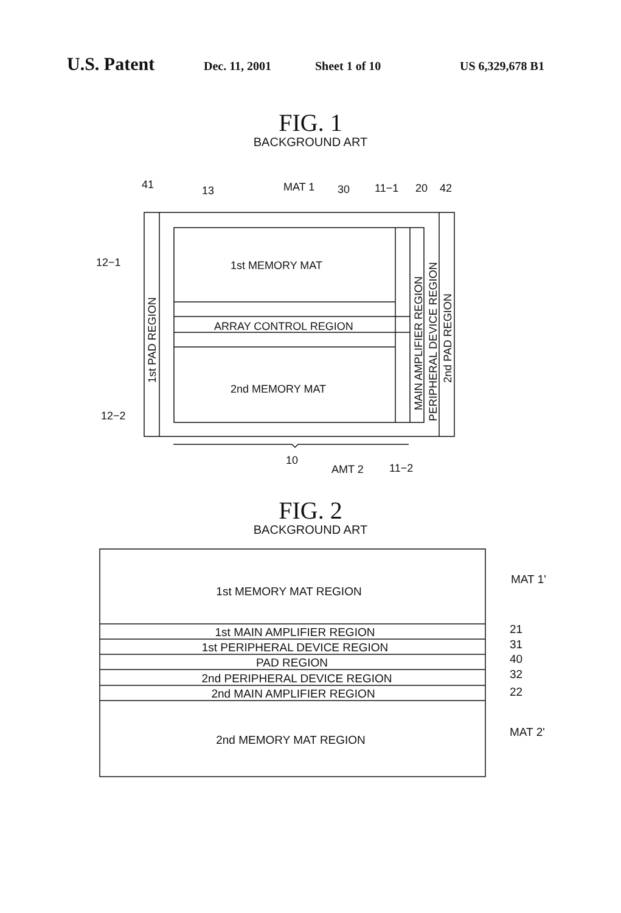U.S. Patent Dec. 11, 2001 Sheet 1 of 10 US 6,329,678 B1
FIG. 1
BACKGROUND ART
41
13
MAT 1
30
11−1
20
42
12−1
12−2
1st MEMORY MAT
ARRAY CONTROL REGION
2nd MEMORY MAT
10
AMT 2
11−2
1st PAD REGION
MAIN AMPLIFIER REGION
PERIPHERAL DEVICE REGION
2nd PAD REGION
FIG. 2
BACKGROUND ART
1st MEMORY MAT REGION
1st MAIN AMPLIFIER REGION
1st PERIPHERAL DEVICE REGION
PAD REGION
2nd PERIPHERAL DEVICE REGION
2nd MAIN AMPLIFIER REGION
2nd MEMORY MAT REGION
MAT 1'
21
31
40
32
22
MAT 2'